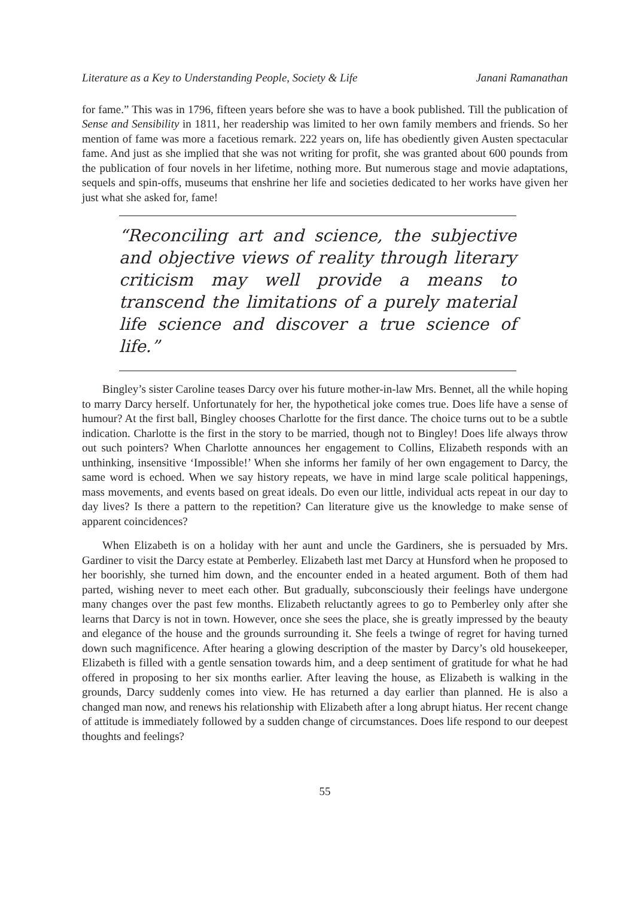Literature as a Key to Understanding People, Society & Life Janani Ramanathan
for fame.” This was in 1796, fifteen years before she was to have a book published. Till the publication of Sense and Sensibility in 1811, her readership was limited to her own family members and friends. So her mention of fame was more a facetious remark. 222 years on, life has obediently given Austen spectacular fame. And just as she implied that she was not writing for profit, she was granted about 600 pounds from the publication of four novels in her lifetime, nothing more. But numerous stage and movie adaptations, sequels and spin-offs, museums that enshrine her life and societies dedicated to her works have given her just what she asked for, fame!
“Reconciling art and science, the subjective and objective views of reality through literary criticism may well provide a means to transcend the limitations of a purely material life science and discover a true science of life.”
Bingley’s sister Caroline teases Darcy over his future mother-in-law Mrs. Bennet, all the while hoping to marry Darcy herself. Unfortunately for her, the hypothetical joke comes true. Does life have a sense of humour? At the first ball, Bingley chooses Charlotte for the first dance. The choice turns out to be a subtle indication. Charlotte is the first in the story to be married, though not to Bingley! Does life always throw out such pointers? When Charlotte announces her engagement to Collins, Elizabeth responds with an unthinking, insensitive ‘Impossible!’ When she informs her family of her own engagement to Darcy, the same word is echoed. When we say history repeats, we have in mind large scale political happenings, mass movements, and events based on great ideals. Do even our little, individual acts repeat in our day to day lives? Is there a pattern to the repetition? Can literature give us the knowledge to make sense of apparent coincidences?
When Elizabeth is on a holiday with her aunt and uncle the Gardiners, she is persuaded by Mrs. Gardiner to visit the Darcy estate at Pemberley. Elizabeth last met Darcy at Hunsford when he proposed to her boorishly, she turned him down, and the encounter ended in a heated argument. Both of them had parted, wishing never to meet each other. But gradually, subconsciously their feelings have undergone many changes over the past few months. Elizabeth reluctantly agrees to go to Pemberley only after she learns that Darcy is not in town. However, once she sees the place, she is greatly impressed by the beauty and elegance of the house and the grounds surrounding it. She feels a twinge of regret for having turned down such magnificence. After hearing a glowing description of the master by Darcy’s old housekeeper, Elizabeth is filled with a gentle sensation towards him, and a deep sentiment of gratitude for what he had offered in proposing to her six months earlier. After leaving the house, as Elizabeth is walking in the grounds, Darcy suddenly comes into view. He has returned a day earlier than planned. He is also a changed man now, and renews his relationship with Elizabeth after a long abrupt hiatus. Her recent change of attitude is immediately followed by a sudden change of circumstances. Does life respond to our deepest thoughts and feelings?
55